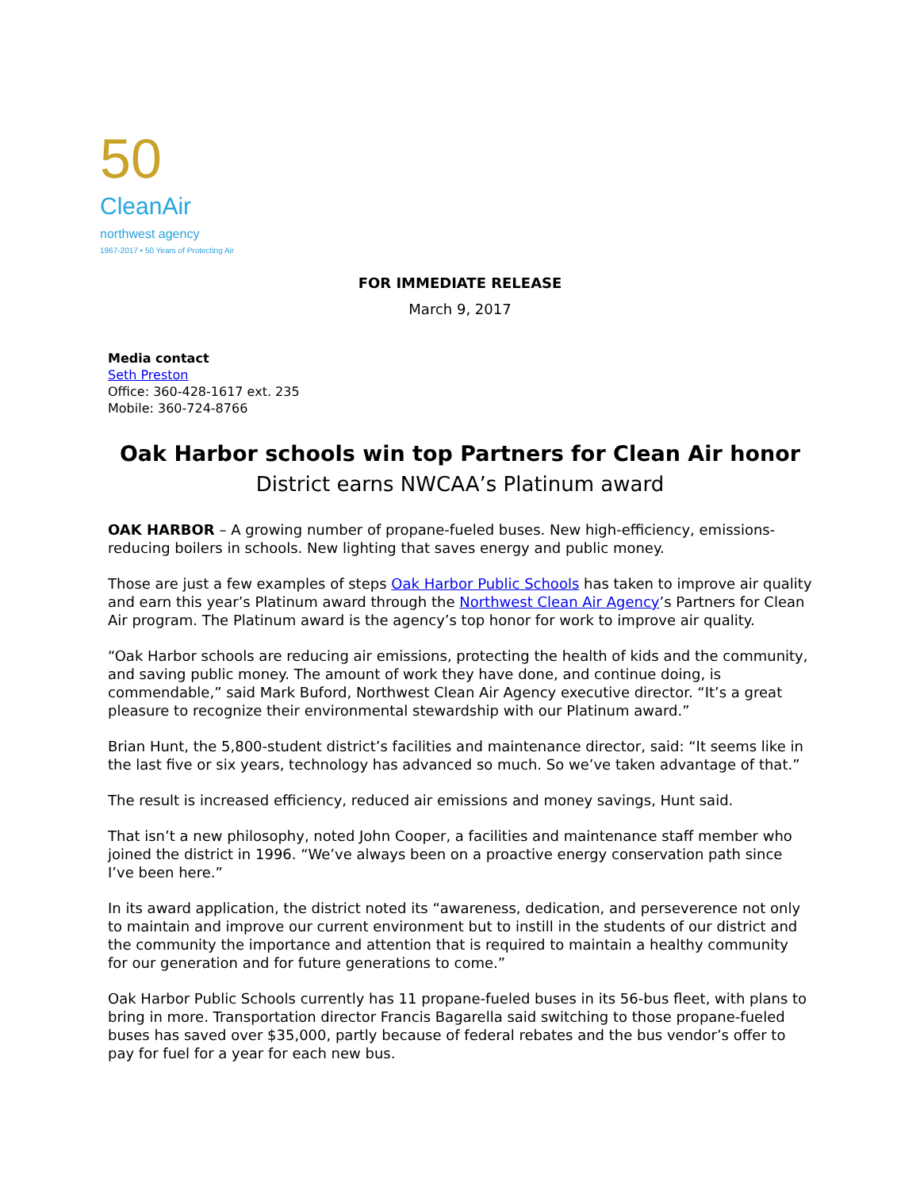50
CleanAir
northwest agency
1967-2017 • 50 Years of Protecting Air
FOR IMMEDIATE RELEASE
March 9, 2017
Media contact
Seth Preston
Office: 360-428-1617 ext. 235
Mobile: 360-724-8766
Oak Harbor schools win top Partners for Clean Air honor
District earns NWCAA’s Platinum award
OAK HARBOR – A growing number of propane-fueled buses. New high-efficiency, emissions-reducing boilers in schools. New lighting that saves energy and public money.
Those are just a few examples of steps Oak Harbor Public Schools has taken to improve air quality and earn this year’s Platinum award through the Northwest Clean Air Agency’s Partners for Clean Air program. The Platinum award is the agency’s top honor for work to improve air quality.
“Oak Harbor schools are reducing air emissions, protecting the health of kids and the community, and saving public money. The amount of work they have done, and continue doing, is commendable,” said Mark Buford, Northwest Clean Air Agency executive director. “It’s a great pleasure to recognize their environmental stewardship with our Platinum award.”
Brian Hunt, the 5,800-student district’s facilities and maintenance director, said: “It seems like in the last five or six years, technology has advanced so much. So we’ve taken advantage of that.”
The result is increased efficiency, reduced air emissions and money savings, Hunt said.
That isn’t a new philosophy, noted John Cooper, a facilities and maintenance staff member who joined the district in 1996. “We’ve always been on a proactive energy conservation path since I’ve been here.”
In its award application, the district noted its “awareness, dedication, and perseverence not only to maintain and improve our current environment but to instill in the students of our district and the community the importance and attention that is required to maintain a healthy community for our generation and for future generations to come.”
Oak Harbor Public Schools currently has 11 propane-fueled buses in its 56-bus fleet, with plans to bring in more. Transportation director Francis Bagarella said switching to those propane-fueled buses has saved over $35,000, partly because of federal rebates and the bus vendor’s offer to pay for fuel for a year for each new bus.